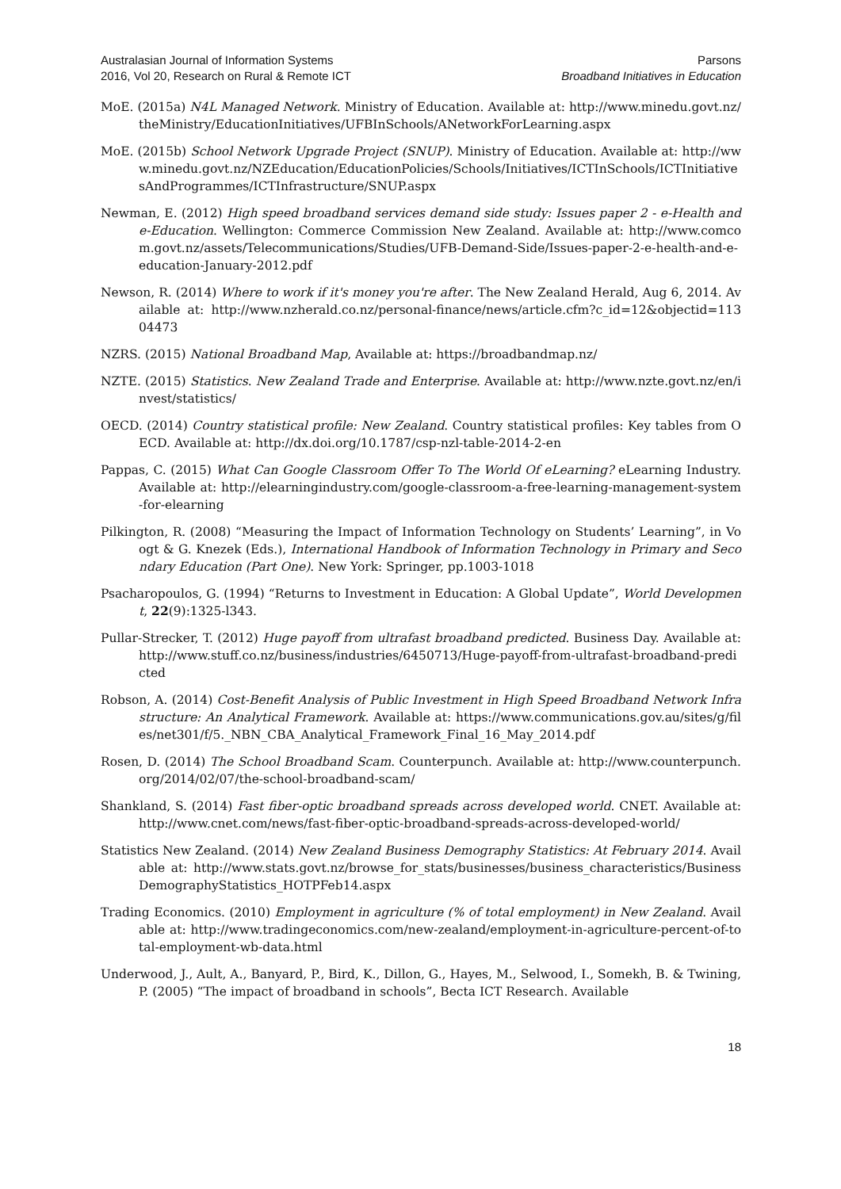Australasian Journal of Information Systems
2016, Vol 20, Research on Rural & Remote ICT
Parsons
Broadband Initiatives in Education
MoE. (2015a) N4L Managed Network. Ministry of Education. Available at: http://www.minedu.govt.nz/theMinistry/EducationInitiatives/UFBInSchools/ANetworkForLearning.aspx
MoE. (2015b) School Network Upgrade Project (SNUP). Ministry of Education. Available at: http://www.minedu.govt.nz/NZEducation/EducationPolicies/Schools/Initiatives/ICTInSchools/ICTInitiativesAndProgrammes/ICTInfrastructure/SNUP.aspx
Newman, E. (2012) High speed broadband services demand side study: Issues paper 2 - e-Health and e-Education. Wellington: Commerce Commission New Zealand. Available at: http://www.comcom.govt.nz/assets/Telecommunications/Studies/UFB-Demand-Side/Issues-paper-2-e-health-and-e-education-January-2012.pdf
Newson, R. (2014) Where to work if it's money you're after. The New Zealand Herald, Aug 6, 2014. Available at: http://www.nzherald.co.nz/personal-finance/news/article.cfm?c_id=12&objectid=11304473
NZRS. (2015) National Broadband Map, Available at: https://broadbandmap.nz/
NZTE. (2015) Statistics. New Zealand Trade and Enterprise. Available at: http://www.nzte.govt.nz/en/invest/statistics/
OECD. (2014) Country statistical profile: New Zealand. Country statistical profiles: Key tables from OECD. Available at: http://dx.doi.org/10.1787/csp-nzl-table-2014-2-en
Pappas, C. (2015) What Can Google Classroom Offer To The World Of eLearning? eLearning Industry. Available at: http://elearningindustry.com/google-classroom-a-free-learning-management-system-for-elearning
Pilkington, R. (2008) “Measuring the Impact of Information Technology on Students’ Learning”, in Voogt & G. Knezek (Eds.), International Handbook of Information Technology in Primary and Secondary Education (Part One). New York: Springer, pp.1003-1018
Psacharopoulos, G. (1994) “Returns to Investment in Education: A Global Update”, World Development, 22(9):1325-l343.
Pullar-Strecker, T. (2012) Huge payoff from ultrafast broadband predicted. Business Day. Available at: http://www.stuff.co.nz/business/industries/6450713/Huge-payoff-from-ultrafast-broadband-predicted
Robson, A. (2014) Cost-Benefit Analysis of Public Investment in High Speed Broadband Network Infrastructure: An Analytical Framework. Available at: https://www.communications.gov.au/sites/g/files/net301/f/5._NBN_CBA_Analytical_Framework_Final_16_May_2014.pdf
Rosen, D. (2014) The School Broadband Scam. Counterpunch. Available at: http://www.counterpunch.org/2014/02/07/the-school-broadband-scam/
Shankland, S. (2014) Fast fiber-optic broadband spreads across developed world. CNET. Available at: http://www.cnet.com/news/fast-fiber-optic-broadband-spreads-across-developed-world/
Statistics New Zealand. (2014) New Zealand Business Demography Statistics: At February 2014. Available at: http://www.stats.govt.nz/browse_for_stats/businesses/business_characteristics/BusinessDemographyStatistics_HOTPFeb14.aspx
Trading Economics. (2010) Employment in agriculture (% of total employment) in New Zealand. Available at: http://www.tradingeconomics.com/new-zealand/employment-in-agriculture-percent-of-total-employment-wb-data.html
Underwood, J., Ault, A., Banyard, P., Bird, K., Dillon, G., Hayes, M., Selwood, I., Somekh, B. & Twining, P. (2005) “The impact of broadband in schools”, Becta ICT Research. Available
18